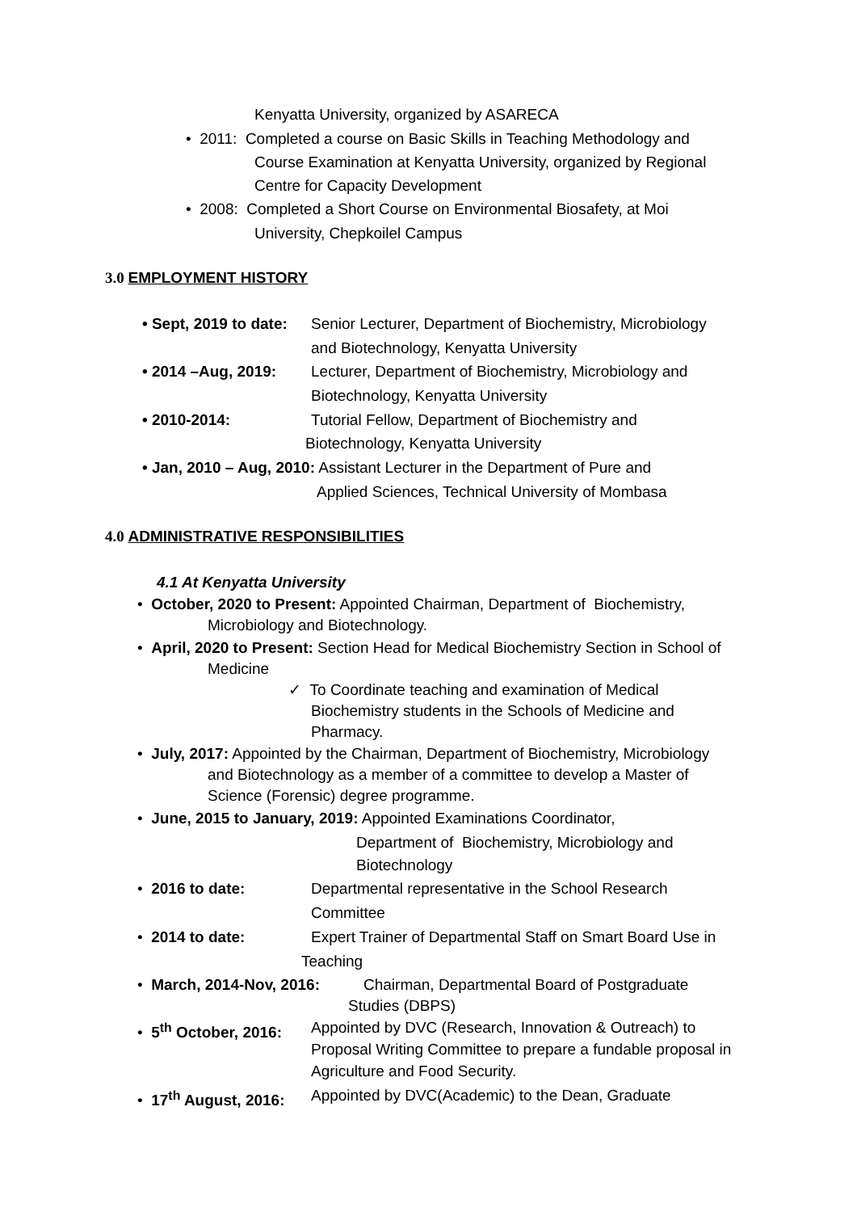Kenyatta University, organized by ASARECA
• 2011: Completed a course on Basic Skills in Teaching Methodology and
Course Examination at Kenyatta University, organized by Regional
Centre for Capacity Development
• 2008: Completed a Short Course on Environmental Biosafety, at Moi
University, Chepkoilel Campus
3.0 EMPLOYMENT HISTORY
• Sept, 2019 to date: Senior Lecturer, Department of Biochemistry, Microbiology
and Biotechnology, Kenyatta University
• 2014 –Aug, 2019: Lecturer, Department of Biochemistry, Microbiology and
Biotechnology, Kenyatta University
• 2010-2014: Tutorial Fellow, Department of Biochemistry and
Biotechnology, Kenyatta University
• Jan, 2010 – Aug, 2010: Assistant Lecturer in the Department of Pure and
Applied Sciences, Technical University of Mombasa
4.0 ADMINISTRATIVE RESPONSIBILITIES
4.1 At Kenyatta University
• October, 2020 to Present: Appointed Chairman, Department of Biochemistry,
Microbiology and Biotechnology.
• April, 2020 to Present: Section Head for Medical Biochemistry Section in School of
Medicine
✓ To Coordinate teaching and examination of Medical
Biochemistry students in the Schools of Medicine and
Pharmacy.
• July, 2017: Appointed by the Chairman, Department of Biochemistry, Microbiology
and Biotechnology as a member of a committee to develop a Master of
Science (Forensic) degree programme.
• June, 2015 to January, 2019: Appointed Examinations Coordinator,
Department of Biochemistry, Microbiology and
Biotechnology
• 2016 to date: Departmental representative in the School Research
Committee
• 2014 to date: Expert Trainer of Departmental Staff on Smart Board Use in
Teaching
• March, 2014-Nov, 2016: Chairman, Departmental Board of Postgraduate
Studies (DBPS)
• 5<sup>th</sup> October, 2016: Appointed by DVC (Research, Innovation & Outreach) to
Proposal Writing Committee to prepare a fundable proposal in
Agriculture and Food Security.
• 17<sup>th</sup> August, 2016: Appointed by DVC(Academic) to the Dean, Graduate